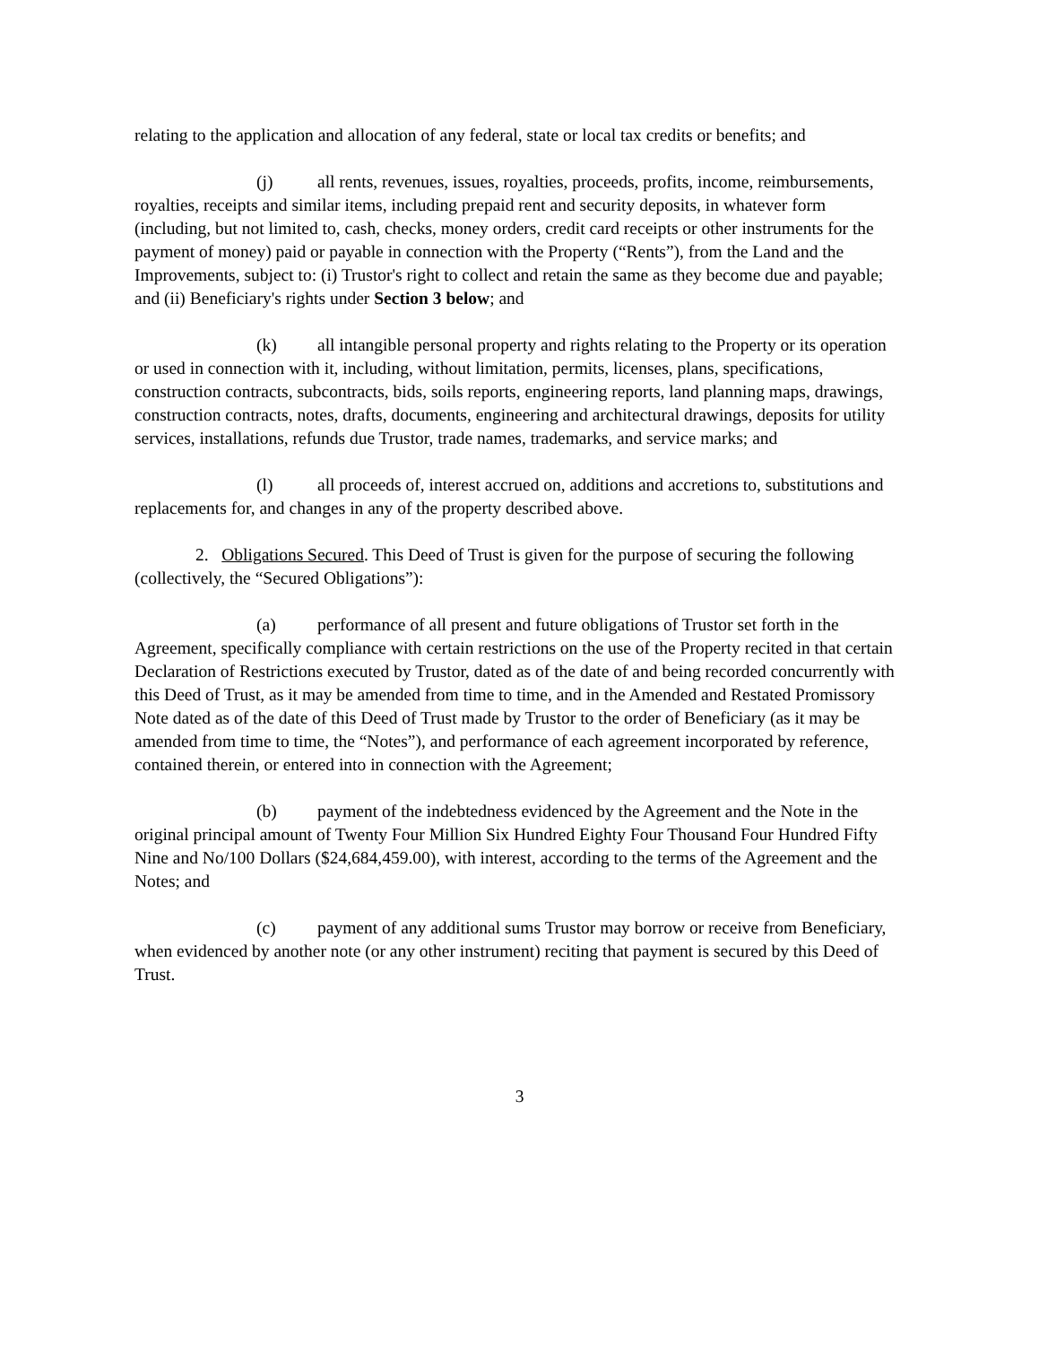relating to the application and allocation of any federal, state or local tax credits or benefits; and
(j) all rents, revenues, issues, royalties, proceeds, profits, income, reimbursements, royalties, receipts and similar items, including prepaid rent and security deposits, in whatever form (including, but not limited to, cash, checks, money orders, credit card receipts or other instruments for the payment of money) paid or payable in connection with the Property (“Rents”), from the Land and the Improvements, subject to: (i) Trustor's right to collect and retain the same as they become due and payable; and (ii) Beneficiary's rights under Section 3 below; and
(k) all intangible personal property and rights relating to the Property or its operation or used in connection with it, including, without limitation, permits, licenses, plans, specifications, construction contracts, subcontracts, bids, soils reports, engineering reports, land planning maps, drawings, construction contracts, notes, drafts, documents, engineering and architectural drawings, deposits for utility services, installations, refunds due Trustor, trade names, trademarks, and service marks; and
(l) all proceeds of, interest accrued on, additions and accretions to, substitutions and replacements for, and changes in any of the property described above.
2. Obligations Secured. This Deed of Trust is given for the purpose of securing the following (collectively, the “Secured Obligations”):
(a) performance of all present and future obligations of Trustor set forth in the Agreement, specifically compliance with certain restrictions on the use of the Property recited in that certain Declaration of Restrictions executed by Trustor, dated as of the date of and being recorded concurrently with this Deed of Trust, as it may be amended from time to time, and in the Amended and Restated Promissory Note dated as of the date of this Deed of Trust made by Trustor to the order of Beneficiary (as it may be amended from time to time, the “Notes”), and performance of each agreement incorporated by reference, contained therein, or entered into in connection with the Agreement;
(b) payment of the indebtedness evidenced by the Agreement and the Note in the original principal amount of Twenty Four Million Six Hundred Eighty Four Thousand Four Hundred Fifty Nine and No/100 Dollars ($24,684,459.00), with interest, according to the terms of the Agreement and the Notes; and
(c) payment of any additional sums Trustor may borrow or receive from Beneficiary, when evidenced by another note (or any other instrument) reciting that payment is secured by this Deed of Trust.
3